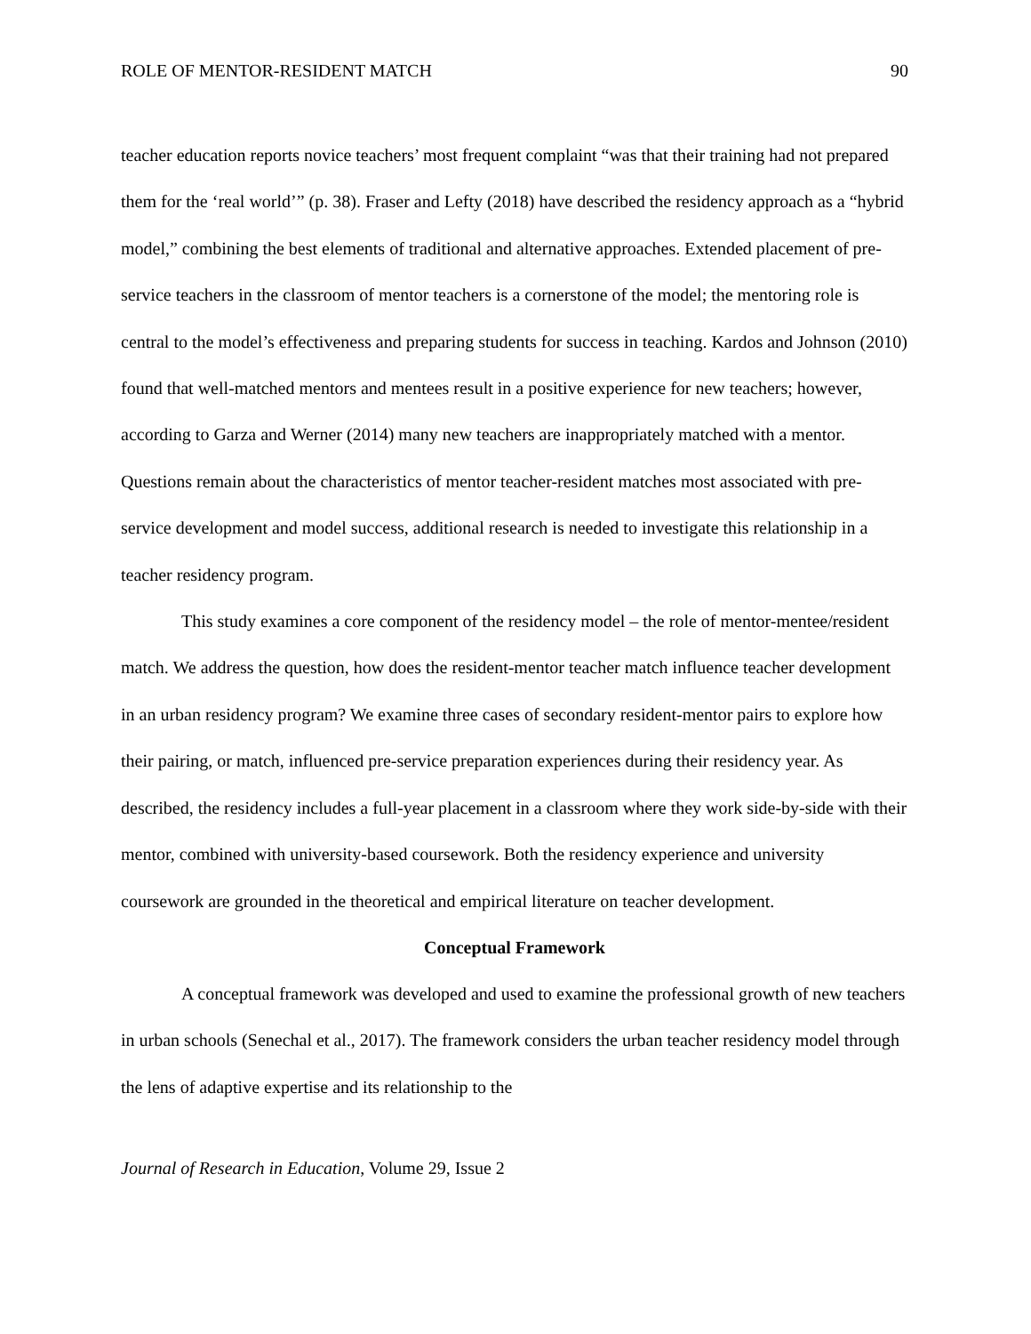ROLE OF MENTOR-RESIDENT MATCH 90
teacher education reports novice teachers’ most frequent complaint “was that their training had not prepared them for the ‘real world’” (p. 38). Fraser and Lefty (2018) have described the residency approach as a “hybrid model,” combining the best elements of traditional and alternative approaches. Extended placement of pre-service teachers in the classroom of mentor teachers is a cornerstone of the model; the mentoring role is central to the model’s effectiveness and preparing students for success in teaching. Kardos and Johnson (2010) found that well-matched mentors and mentees result in a positive experience for new teachers; however, according to Garza and Werner (2014) many new teachers are inappropriately matched with a mentor. Questions remain about the characteristics of mentor teacher-resident matches most associated with pre-service development and model success, additional research is needed to investigate this relationship in a teacher residency program.
This study examines a core component of the residency model – the role of mentor-mentee/resident match. We address the question, how does the resident-mentor teacher match influence teacher development in an urban residency program? We examine three cases of secondary resident-mentor pairs to explore how their pairing, or match, influenced pre-service preparation experiences during their residency year. As described, the residency includes a full-year placement in a classroom where they work side-by-side with their mentor, combined with university-based coursework. Both the residency experience and university coursework are grounded in the theoretical and empirical literature on teacher development.
Conceptual Framework
A conceptual framework was developed and used to examine the professional growth of new teachers in urban schools (Senechal et al., 2017). The framework considers the urban teacher residency model through the lens of adaptive expertise and its relationship to the
Journal of Research in Education, Volume 29, Issue 2